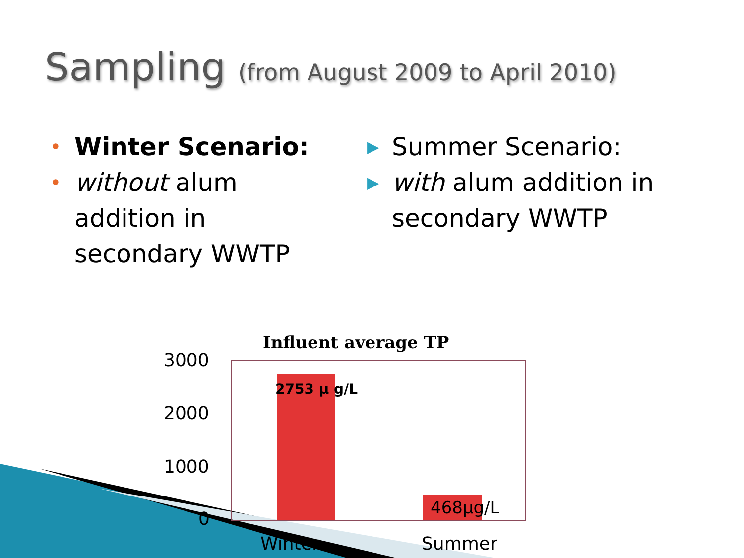Sampling (from August 2009 to April 2010)
• Winter Scenario:
• without alum addition in secondary WWTP
▶ Summer Scenario:
▶ with alum addition in secondary WWTP
Influent average TP
3000
2000
1000
0
2753 μ g/L
468μg/L
Winter Summer